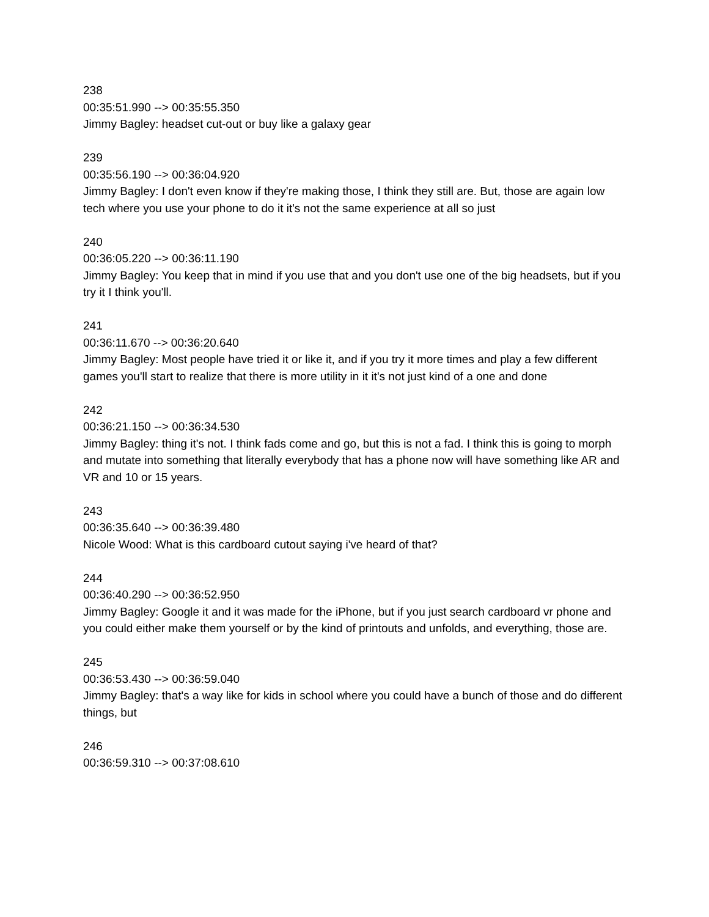238
00:35:51.990 --> 00:35:55.350
Jimmy Bagley: headset cut-out or buy like a galaxy gear
239
00:35:56.190 --> 00:36:04.920
Jimmy Bagley: I don't even know if they're making those, I think they still are. But, those are again low tech where you use your phone to do it it's not the same experience at all so just
240
00:36:05.220 --> 00:36:11.190
Jimmy Bagley: You keep that in mind if you use that and you don't use one of the big headsets, but if you try it I think you'll.
241
00:36:11.670 --> 00:36:20.640
Jimmy Bagley: Most people have tried it or like it, and if you try it more times and play a few different games you'll start to realize that there is more utility in it it's not just kind of a one and done
242
00:36:21.150 --> 00:36:34.530
Jimmy Bagley: thing it's not. I think fads come and go, but this is not a fad. I think this is going to morph and mutate into something that literally everybody that has a phone now will have something like AR and VR and 10 or 15 years.
243
00:36:35.640 --> 00:36:39.480
Nicole Wood: What is this cardboard cutout saying i've heard of that?
244
00:36:40.290 --> 00:36:52.950
Jimmy Bagley: Google it and it was made for the iPhone, but if you just search cardboard vr phone and you could either make them yourself or by the kind of printouts and unfolds, and everything, those are.
245
00:36:53.430 --> 00:36:59.040
Jimmy Bagley: that's a way like for kids in school where you could have a bunch of those and do different things, but
246
00:36:59.310 --> 00:37:08.610